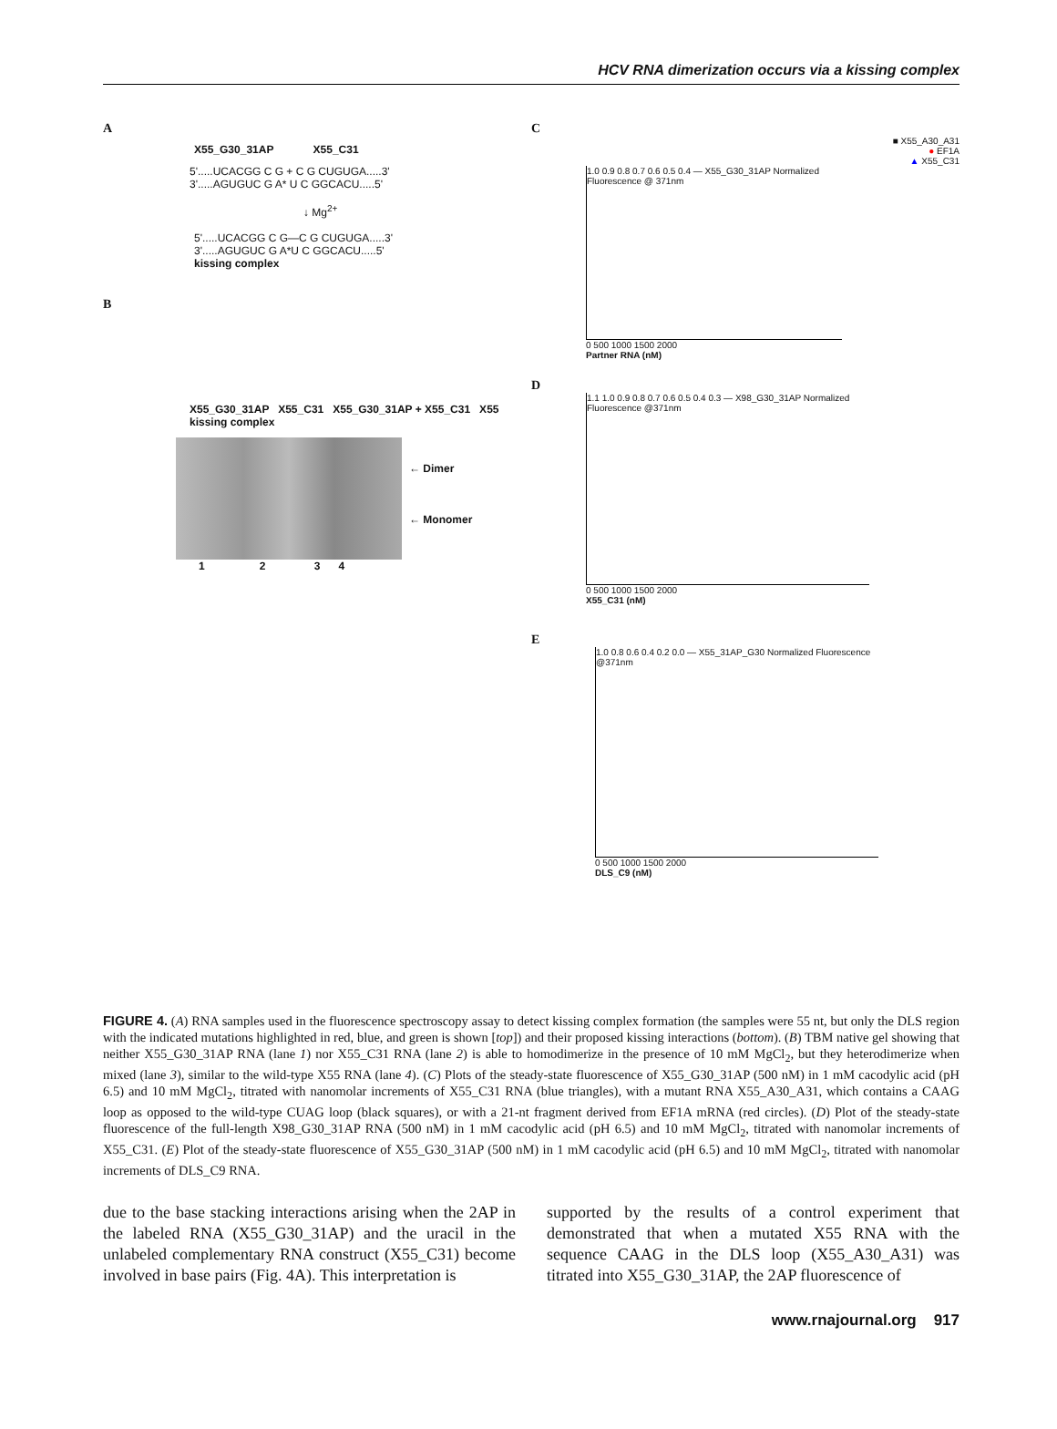HCV RNA dimerization occurs via a kissing complex
A
X55_G30_31AP X55_C31
5'.....UCACGG C G + C G CUGUGA.....3'
3'.....AGUGUC G A* U C GGCACU.....5'
↓ Mg<sup>2+</sup>
5'.....UCACGG C G—C G CUGUGA.....3'
3'.....AGUGUC G A*U C GGCACU.....5'
kissing complex
B
X55_G30_31AP X55_C31 X55_G30_31AP + X55_C31 X55 kissing complex
← Dimer
← Monomer
1 2 3 4
C
■ X55_A30_A31
● EF1A
▲ X55_C31
1.0 0.9 0.8 0.7 0.6 0.5 0.4 — X55_G30_31AP Normalized Fluorescence @ 371nm
0 500 1000 1500 2000
Partner RNA (nM)
D
1.1 1.0 0.9 0.8 0.7 0.6 0.5 0.4 0.3 — X98_G30_31AP Normalized Fluorescence @371nm
0 500 1000 1500 2000
X55_C31 (nM)
E
1.0 0.8 0.6 0.4 0.2 0.0 — X55_31AP_G30 Normalized Fluorescence @371nm
0 500 1000 1500 2000
DLS_C9 (nM)
FIGURE 4. (A) RNA samples used in the fluorescence spectroscopy assay to detect kissing complex formation (the samples were 55 nt, but only the DLS region with the indicated mutations highlighted in red, blue, and green is shown [top]) and their proposed kissing interactions (bottom). (B) TBM native gel showing that neither X55_G30_31AP RNA (lane 1) nor X55_C31 RNA (lane 2) is able to homodimerize in the presence of 10 mM MgCl<sub>2</sub>, but they heterodimerize when mixed (lane 3), similar to the wild-type X55 RNA (lane 4). (C) Plots of the steady-state fluorescence of X55_G30_31AP (500 nM) in 1 mM cacodylic acid (pH 6.5) and 10 mM MgCl<sub>2</sub>, titrated with nanomolar increments of X55_C31 RNA (blue triangles), with a mutant RNA X55_A30_A31, which contains a CAAG loop as opposed to the wild-type CUAG loop (black squares), or with a 21-nt fragment derived from EF1A mRNA (red circles). (D) Plot of the steady-state fluorescence of the full-length X98_G30_31AP RNA (500 nM) in 1 mM cacodylic acid (pH 6.5) and 10 mM MgCl<sub>2</sub>, titrated with nanomolar increments of X55_C31. (E) Plot of the steady-state fluorescence of X55_G30_31AP (500 nM) in 1 mM cacodylic acid (pH 6.5) and 10 mM MgCl<sub>2</sub>, titrated with nanomolar increments of DLS_C9 RNA.
due to the base stacking interactions arising when the 2AP in the labeled RNA (X55_G30_31AP) and the uracil in the unlabeled complementary RNA construct (X55_C31) become involved in base pairs (Fig. 4A). This interpretation is
supported by the results of a control experiment that demonstrated that when a mutated X55 RNA with the sequence CAAG in the DLS loop (X55_A30_A31) was titrated into X55_G30_31AP, the 2AP fluorescence of
www.rnajournal.org 917